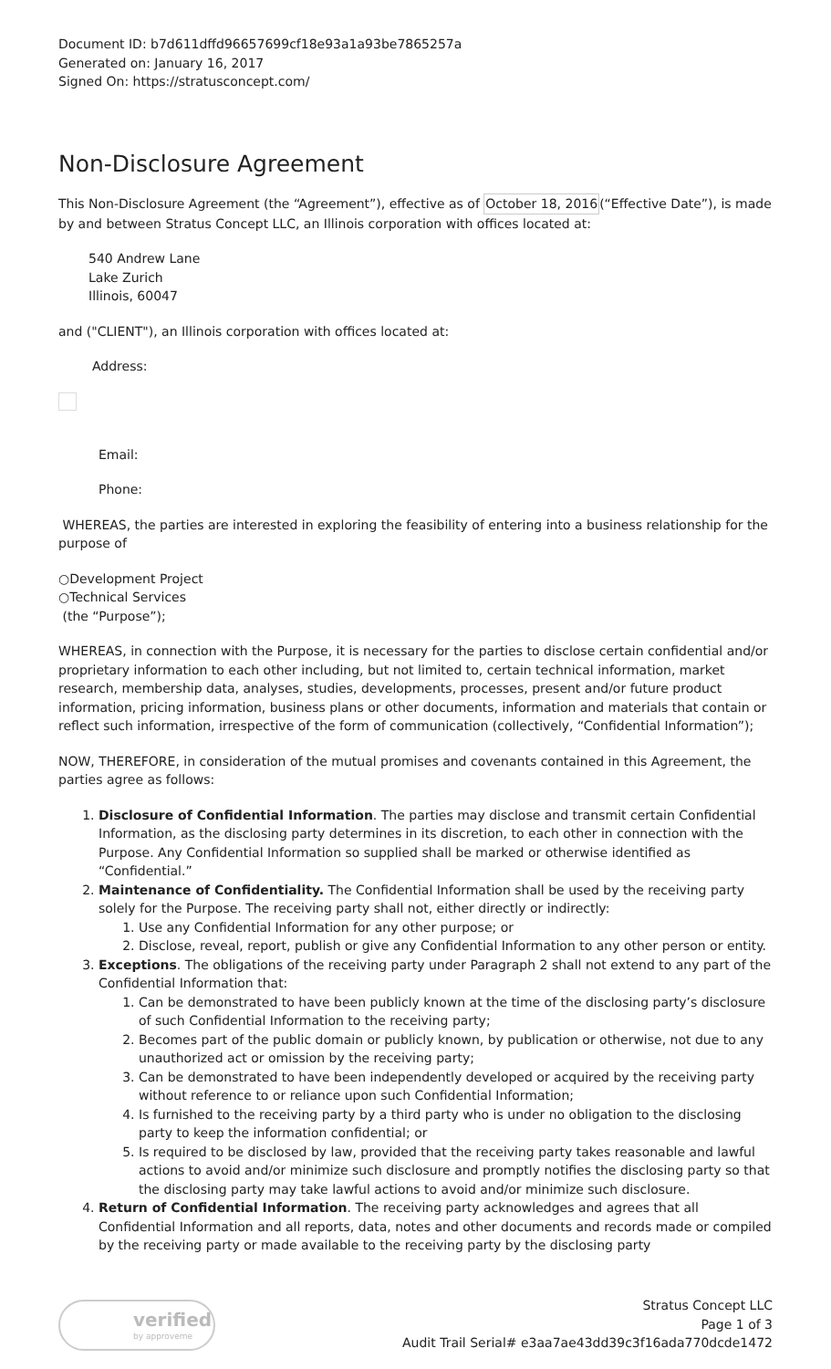Document ID: b7d611dffd96657699cf18e93a1a93be7865257a
Generated on: January 16, 2017
Signed On: https://stratusconcept.com/
Non-Disclosure Agreement
This Non-Disclosure Agreement (the “Agreement”), effective as of October 18, 2016(“Effective Date”), is made by and between Stratus Concept LLC, an Illinois corporation with offices located at:
540 Andrew Lane
Lake Zurich
Illinois, 60047
and ("CLIENT"), an Illinois corporation with offices located at:
Address:
Email:
Phone:
WHEREAS, the parties are interested in exploring the feasibility of entering into a business relationship for the purpose of
○Development Project
○Technical Services
(the “Purpose”);
WHEREAS, in connection with the Purpose, it is necessary for the parties to disclose certain confidential and/or proprietary information to each other including, but not limited to, certain technical information, market research, membership data, analyses, studies, developments, processes, present and/or future product information, pricing information, business plans or other documents, information and materials that contain or reflect such information, irrespective of the form of communication (collectively, “Confidential Information”);
NOW, THEREFORE, in consideration of the mutual promises and covenants contained in this Agreement, the parties agree as follows:
1. Disclosure of Confidential Information. The parties may disclose and transmit certain Confidential Information, as the disclosing party determines in its discretion, to each other in connection with the Purpose. Any Confidential Information so supplied shall be marked or otherwise identified as “Confidential.”
2. Maintenance of Confidentiality. The Confidential Information shall be used by the receiving party solely for the Purpose. The receiving party shall not, either directly or indirectly:
1. Use any Confidential Information for any other purpose; or
2. Disclose, reveal, report, publish or give any Confidential Information to any other person or entity.
3. Exceptions. The obligations of the receiving party under Paragraph 2 shall not extend to any part of the Confidential Information that:
1. Can be demonstrated to have been publicly known at the time of the disclosing party’s disclosure of such Confidential Information to the receiving party;
2. Becomes part of the public domain or publicly known, by publication or otherwise, not due to any unauthorized act or omission by the receiving party;
3. Can be demonstrated to have been independently developed or acquired by the receiving party without reference to or reliance upon such Confidential Information;
4. Is furnished to the receiving party by a third party who is under no obligation to the disclosing party to keep the information confidential; or
5. Is required to be disclosed by law, provided that the receiving party takes reasonable and lawful actions to avoid and/or minimize such disclosure and promptly notifies the disclosing party so that the disclosing party may take lawful actions to avoid and/or minimize such disclosure.
4. Return of Confidential Information. The receiving party acknowledges and agrees that all Confidential Information and all reports, data, notes and other documents and records made or compiled by the receiving party or made available to the receiving party by the disclosing party
verified
by approveme
Stratus Concept LLC
Page 1 of 3
Audit Trail Serial# e3aa7ae43dd39c3f16ada770dcde1472